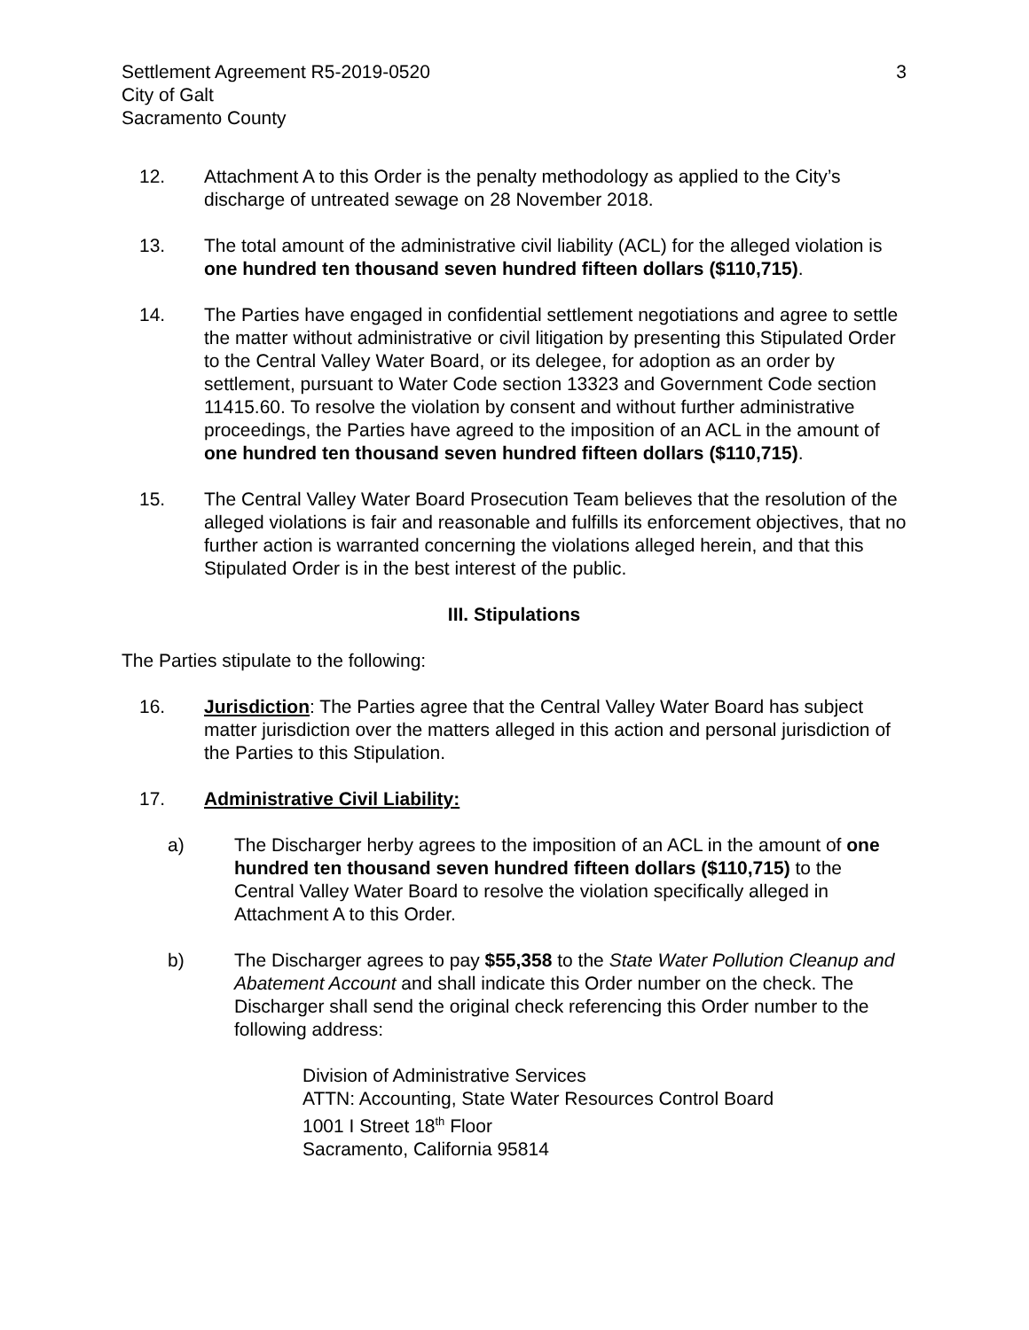Settlement Agreement R5-2019-0520
City of Galt
Sacramento County
3
12. Attachment A to this Order is the penalty methodology as applied to the City’s discharge of untreated sewage on 28 November 2018.
13. The total amount of the administrative civil liability (ACL) for the alleged violation is one hundred ten thousand seven hundred fifteen dollars ($110,715).
14. The Parties have engaged in confidential settlement negotiations and agree to settle the matter without administrative or civil litigation by presenting this Stipulated Order to the Central Valley Water Board, or its delegee, for adoption as an order by settlement, pursuant to Water Code section 13323 and Government Code section 11415.60. To resolve the violation by consent and without further administrative proceedings, the Parties have agreed to the imposition of an ACL in the amount of one hundred ten thousand seven hundred fifteen dollars ($110,715).
15. The Central Valley Water Board Prosecution Team believes that the resolution of the alleged violations is fair and reasonable and fulfills its enforcement objectives, that no further action is warranted concerning the violations alleged herein, and that this Stipulated Order is in the best interest of the public.
III. Stipulations
The Parties stipulate to the following:
16. Jurisdiction: The Parties agree that the Central Valley Water Board has subject matter jurisdiction over the matters alleged in this action and personal jurisdiction of the Parties to this Stipulation.
17. Administrative Civil Liability:
a) The Discharger herby agrees to the imposition of an ACL in the amount of one hundred ten thousand seven hundred fifteen dollars ($110,715) to the Central Valley Water Board to resolve the violation specifically alleged in Attachment A to this Order.
b) The Discharger agrees to pay $55,358 to the State Water Pollution Cleanup and Abatement Account and shall indicate this Order number on the check. The Discharger shall send the original check referencing this Order number to the following address:
Division of Administrative Services
ATTN: Accounting, State Water Resources Control Board
1001 I Street 18<sup>th</sup> Floor
Sacramento, California 95814